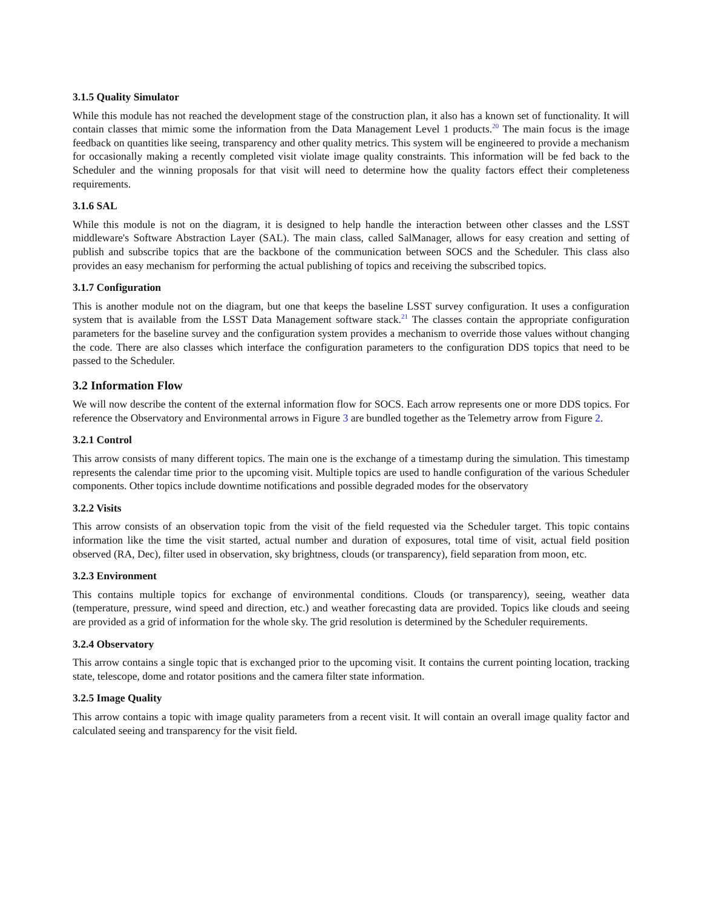3.1.5 Quality Simulator
While this module has not reached the development stage of the construction plan, it also has a known set of functionality. It will contain classes that mimic some the information from the Data Management Level 1 products.<sup>20</sup> The main focus is the image feedback on quantities like seeing, transparency and other quality metrics. This system will be engineered to provide a mechanism for occasionally making a recently completed visit violate image quality constraints. This information will be fed back to the Scheduler and the winning proposals for that visit will need to determine how the quality factors effect their completeness requirements.
3.1.6 SAL
While this module is not on the diagram, it is designed to help handle the interaction between other classes and the LSST middleware's Software Abstraction Layer (SAL). The main class, called SalManager, allows for easy creation and setting of publish and subscribe topics that are the backbone of the communication between SOCS and the Scheduler. This class also provides an easy mechanism for performing the actual publishing of topics and receiving the subscribed topics.
3.1.7 Configuration
This is another module not on the diagram, but one that keeps the baseline LSST survey configuration. It uses a configuration system that is available from the LSST Data Management software stack.<sup>21</sup> The classes contain the appropriate configuration parameters for the baseline survey and the configuration system provides a mechanism to override those values without changing the code. There are also classes which interface the configuration parameters to the configuration DDS topics that need to be passed to the Scheduler.
3.2 Information Flow
We will now describe the content of the external information flow for SOCS. Each arrow represents one or more DDS topics. For reference the Observatory and Environmental arrows in Figure 3 are bundled together as the Telemetry arrow from Figure 2.
3.2.1 Control
This arrow consists of many different topics. The main one is the exchange of a timestamp during the simulation. This timestamp represents the calendar time prior to the upcoming visit. Multiple topics are used to handle configuration of the various Scheduler components. Other topics include downtime notifications and possible degraded modes for the observatory
3.2.2 Visits
This arrow consists of an observation topic from the visit of the field requested via the Scheduler target. This topic contains information like the time the visit started, actual number and duration of exposures, total time of visit, actual field position observed (RA, Dec), filter used in observation, sky brightness, clouds (or transparency), field separation from moon, etc.
3.2.3 Environment
This contains multiple topics for exchange of environmental conditions. Clouds (or transparency), seeing, weather data (temperature, pressure, wind speed and direction, etc.) and weather forecasting data are provided. Topics like clouds and seeing are provided as a grid of information for the whole sky. The grid resolution is determined by the Scheduler requirements.
3.2.4 Observatory
This arrow contains a single topic that is exchanged prior to the upcoming visit. It contains the current pointing location, tracking state, telescope, dome and rotator positions and the camera filter state information.
3.2.5 Image Quality
This arrow contains a topic with image quality parameters from a recent visit. It will contain an overall image quality factor and calculated seeing and transparency for the visit field.